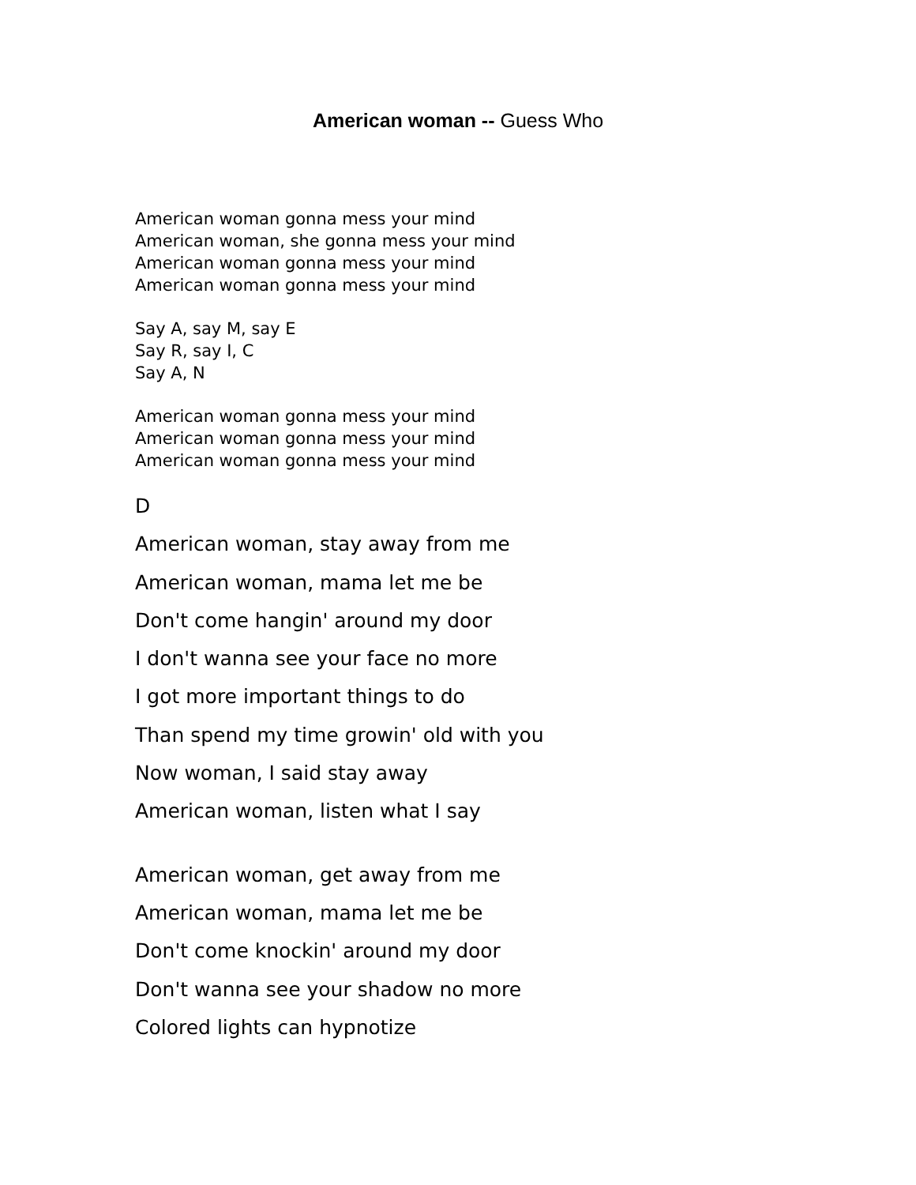American woman -- Guess Who
American woman gonna mess your mind
American woman, she gonna mess your mind
American woman gonna mess your mind
American woman gonna mess your mind
Say A, say M, say E
Say R, say I, C
Say A, N
American woman gonna mess your mind
American woman gonna mess your mind
American woman gonna mess your mind
D
American woman, stay away from me
American woman, mama let me be
Don't come hangin' around my door
I don't wanna see your face no more
I got more important things to do
Than spend my time growin' old with you
Now woman, I said stay away
American woman, listen what I say
American woman, get away from me
American woman, mama let me be
Don't come knockin' around my door
Don't wanna see your shadow no more
Colored lights can hypnotize